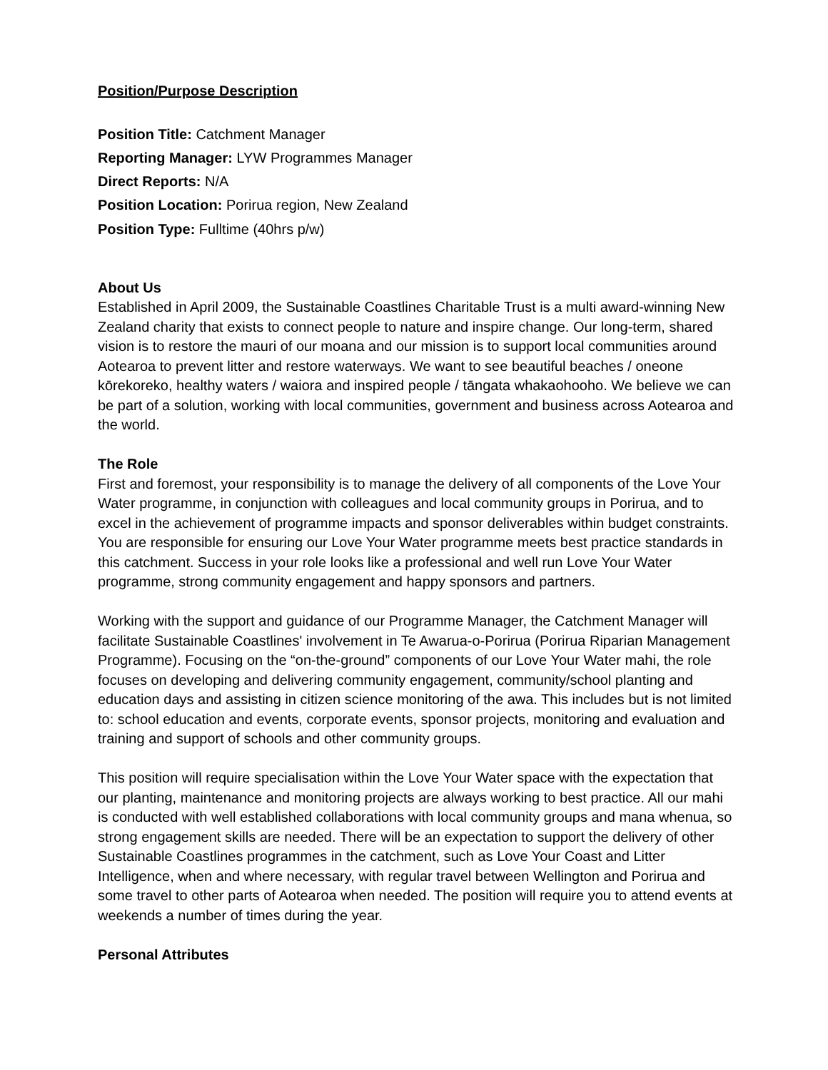Position/Purpose Description
Position Title: Catchment Manager
Reporting Manager: LYW Programmes Manager
Direct Reports: N/A
Position Location: Porirua region, New Zealand
Position Type: Fulltime (40hrs p/w)
About Us
Established in April 2009, the Sustainable Coastlines Charitable Trust is a multi award-winning New Zealand charity that exists to connect people to nature and inspire change. Our long-term, shared vision is to restore the mauri of our moana and our mission is to support local communities around Aotearoa to prevent litter and restore waterways. We want to see beautiful beaches / oneone kōrekoreko, healthy waters / waiora and inspired people / tāngata whakaohooho. We believe we can be part of a solution, working with local communities, government and business across Aotearoa and the world.
The Role
First and foremost, your responsibility is to manage the delivery of all components of the Love Your Water programme, in conjunction with colleagues and local community groups in Porirua, and to excel in the achievement of programme impacts and sponsor deliverables within budget constraints. You are responsible for ensuring our Love Your Water programme meets best practice standards in this catchment. Success in your role looks like a professional and well run Love Your Water programme, strong community engagement and happy sponsors and partners.
Working with the support and guidance of our Programme Manager, the Catchment Manager will facilitate Sustainable Coastlines' involvement in Te Awarua-o-Porirua (Porirua Riparian Management Programme). Focusing on the “on-the-ground” components of our Love Your Water mahi, the role focuses on developing and delivering community engagement, community/school planting and education days and assisting in citizen science monitoring of the awa. This includes but is not limited to: school education and events, corporate events, sponsor projects, monitoring and evaluation and training and support of schools and other community groups.
This position will require specialisation within the Love Your Water space with the expectation that our planting, maintenance and monitoring projects are always working to best practice. All our mahi is conducted with well established collaborations with local community groups and mana whenua, so strong engagement skills are needed. There will be an expectation to support the delivery of other Sustainable Coastlines programmes in the catchment, such as Love Your Coast and Litter Intelligence, when and where necessary, with regular travel between Wellington and Porirua and some travel to other parts of Aotearoa when needed. The position will require you to attend events at weekends a number of times during the year.
Personal Attributes